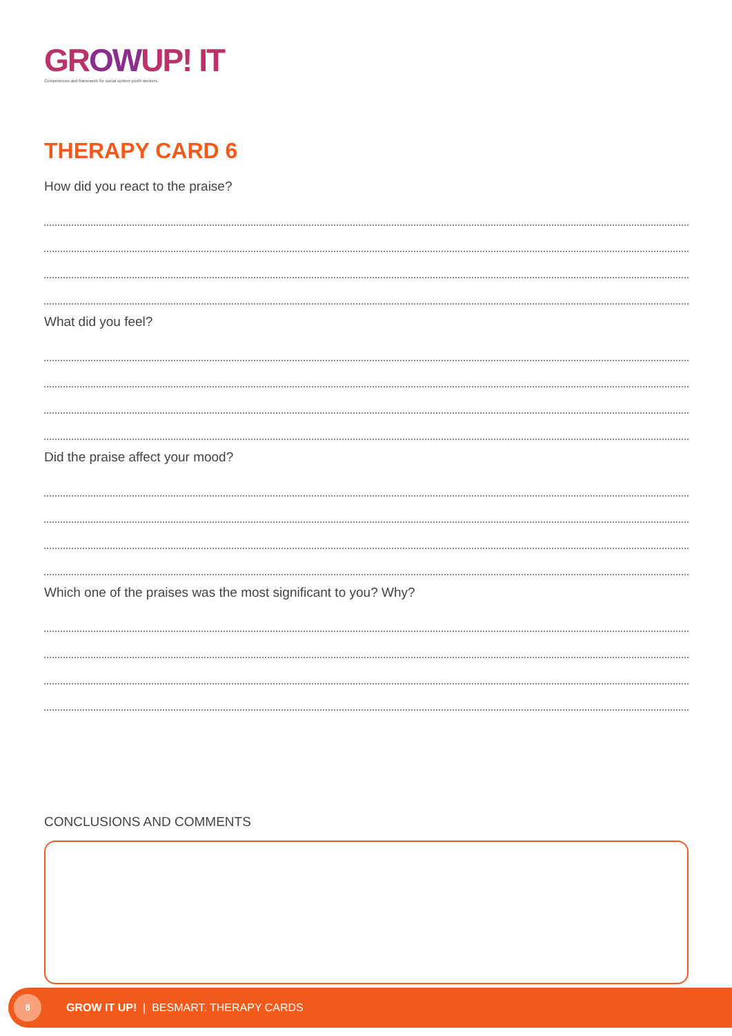GROWUP! IT
Competences and framework for social system youth workers.
THERAPY CARD 6
How did you react to the praise?
What did you feel?
Did the praise affect your mood?
Which one of the praises was the most significant to you? Why?
CONCLUSIONS AND COMMENTS
8
GROW IT UP! | BESMART. THERAPY CARDS